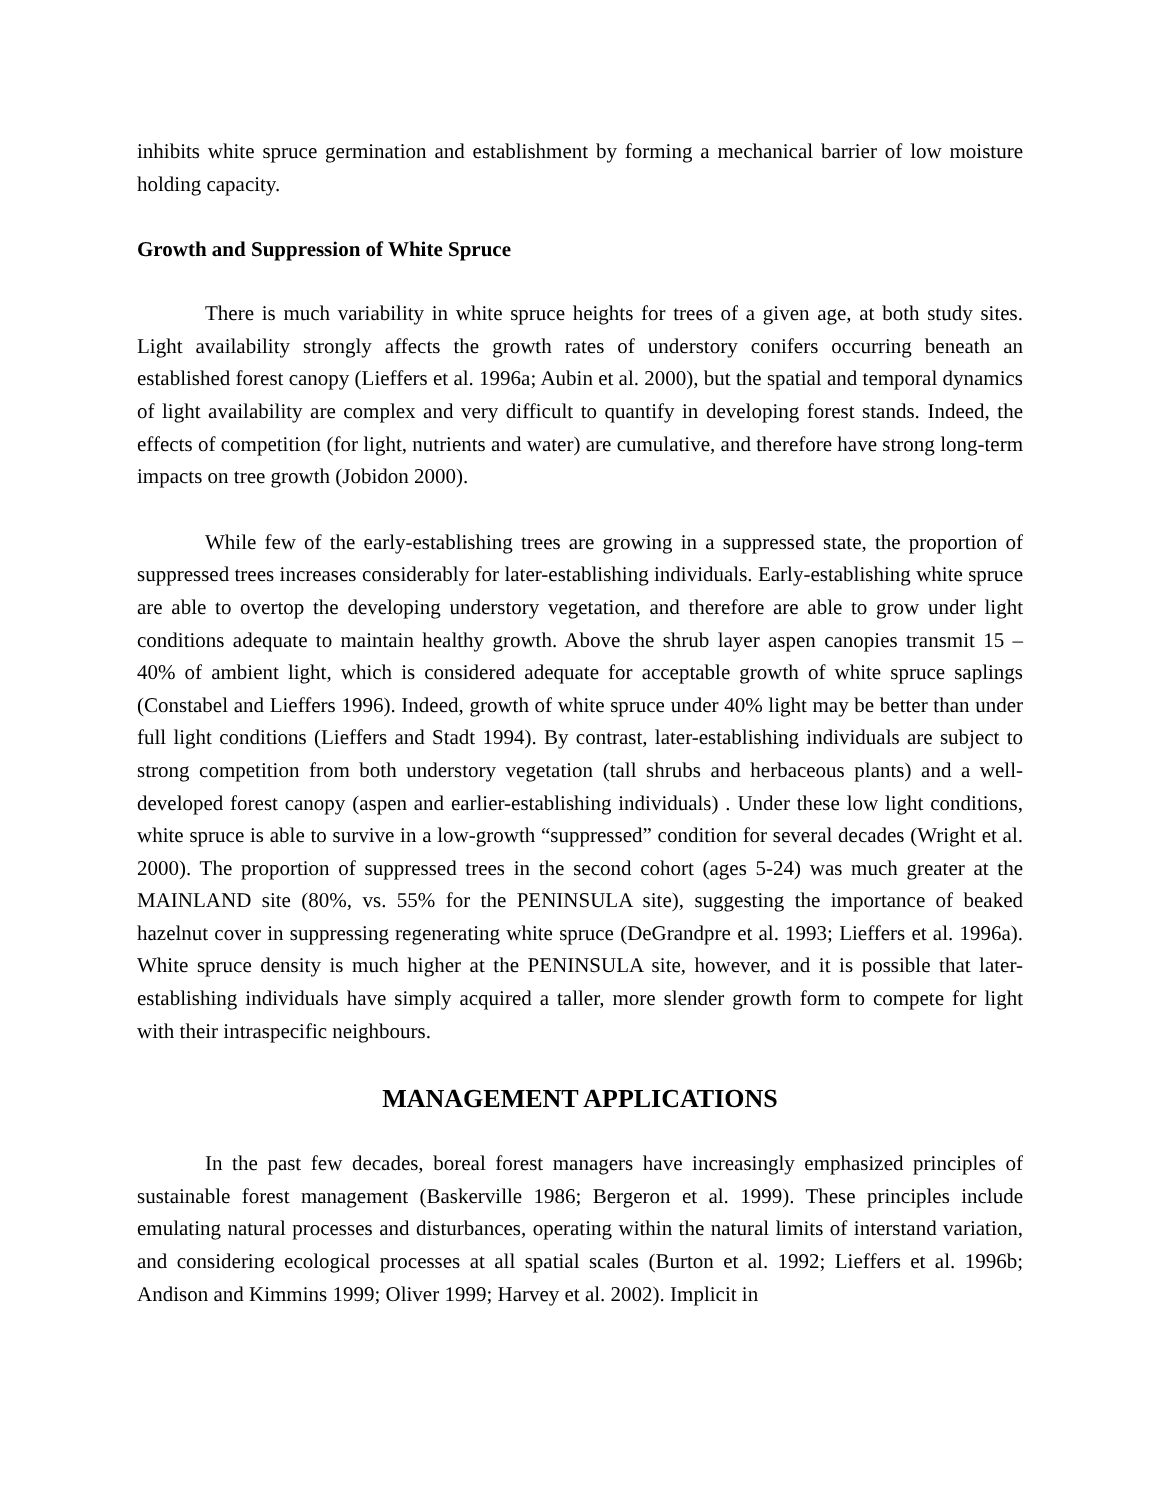inhibits white spruce germination and establishment by forming a mechanical barrier of low moisture holding capacity.
Growth and Suppression of White Spruce
There is much variability in white spruce heights for trees of a given age, at both study sites. Light availability strongly affects the growth rates of understory conifers occurring beneath an established forest canopy (Lieffers et al. 1996a; Aubin et al. 2000), but the spatial and temporal dynamics of light availability are complex and very difficult to quantify in developing forest stands. Indeed, the effects of competition (for light, nutrients and water) are cumulative, and therefore have strong long-term impacts on tree growth (Jobidon 2000).
While few of the early-establishing trees are growing in a suppressed state, the proportion of suppressed trees increases considerably for later-establishing individuals. Early-establishing white spruce are able to overtop the developing understory vegetation, and therefore are able to grow under light conditions adequate to maintain healthy growth. Above the shrub layer aspen canopies transmit 15 – 40% of ambient light, which is considered adequate for acceptable growth of white spruce saplings (Constabel and Lieffers 1996). Indeed, growth of white spruce under 40% light may be better than under full light conditions (Lieffers and Stadt 1994). By contrast, later-establishing individuals are subject to strong competition from both understory vegetation (tall shrubs and herbaceous plants) and a well-developed forest canopy (aspen and earlier-establishing individuals) . Under these low light conditions, white spruce is able to survive in a low-growth “suppressed” condition for several decades (Wright et al. 2000). The proportion of suppressed trees in the second cohort (ages 5-24) was much greater at the MAINLAND site (80%, vs. 55% for the PENINSULA site), suggesting the importance of beaked hazelnut cover in suppressing regenerating white spruce (DeGrandpre et al. 1993; Lieffers et al. 1996a). White spruce density is much higher at the PENINSULA site, however, and it is possible that later-establishing individuals have simply acquired a taller, more slender growth form to compete for light with their intraspecific neighbours.
MANAGEMENT APPLICATIONS
In the past few decades, boreal forest managers have increasingly emphasized principles of sustainable forest management (Baskerville 1986; Bergeron et al. 1999). These principles include emulating natural processes and disturbances, operating within the natural limits of interstand variation, and considering ecological processes at all spatial scales (Burton et al. 1992; Lieffers et al. 1996b; Andison and Kimmins 1999; Oliver 1999; Harvey et al. 2002). Implicit in